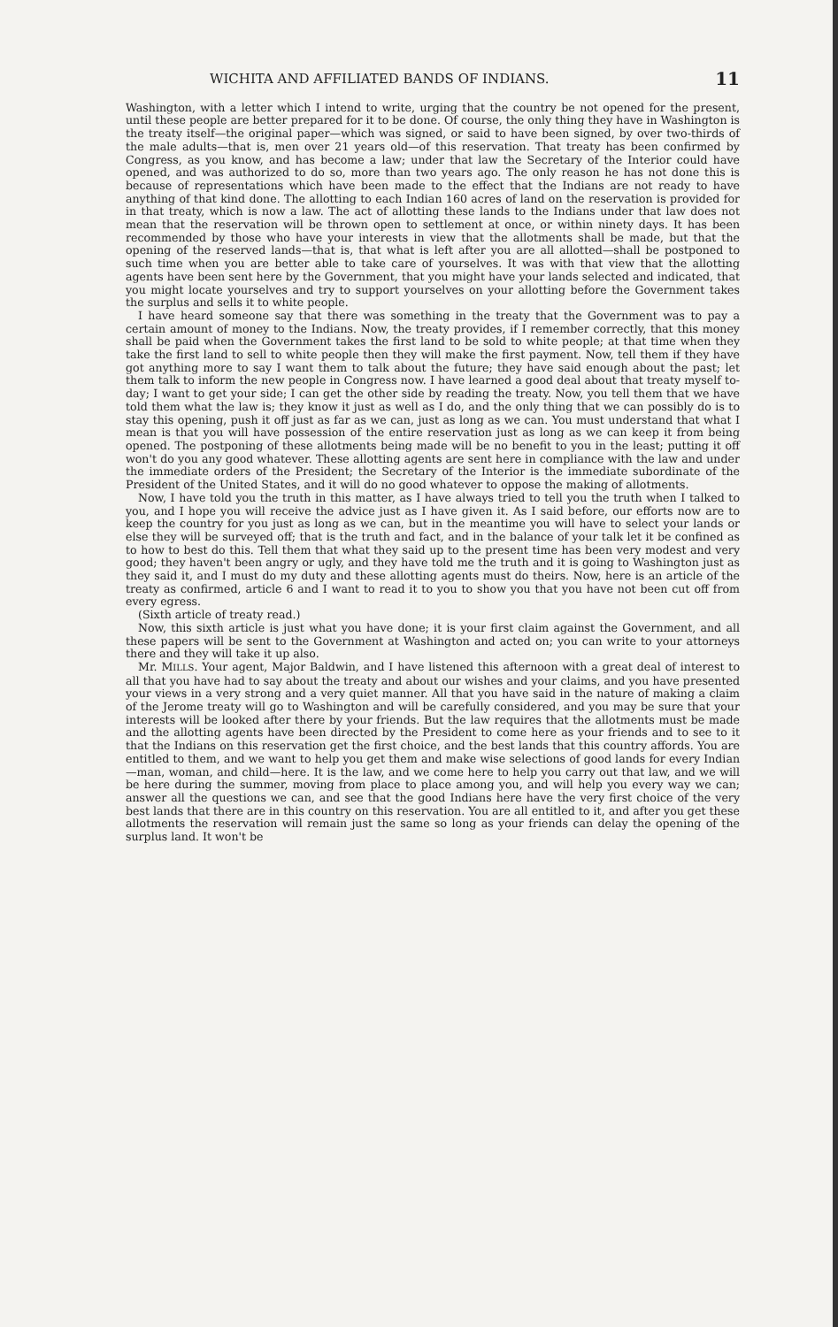WICHITA AND AFFILIATED BANDS OF INDIANS. 11
Washington, with a letter which I intend to write, urging that the country be not opened for the present, until these people are better prepared for it to be done. Of course, the only thing they have in Washington is the treaty itself—the original paper—which was signed, or said to have been signed, by over two-thirds of the male adults—that is, men over 21 years old—of this reservation. That treaty has been confirmed by Congress, as you know, and has become a law; under that law the Secretary of the Interior could have opened, and was authorized to do so, more than two years ago. The only reason he has not done this is because of representations which have been made to the effect that the Indians are not ready to have anything of that kind done. The allotting to each Indian 160 acres of land on the reservation is provided for in that treaty, which is now a law. The act of allotting these lands to the Indians under that law does not mean that the reservation will be thrown open to settlement at once, or within ninety days. It has been recommended by those who have your interests in view that the allotments shall be made, but that the opening of the reserved lands—that is, that what is left after you are all allotted—shall be postponed to such time when you are better able to take care of yourselves. It was with that view that the allotting agents have been sent here by the Government, that you might have your lands selected and indicated, that you might locate yourselves and try to support yourselves on your allotting before the Government takes the surplus and sells it to white people.
I have heard someone say that there was something in the treaty that the Government was to pay a certain amount of money to the Indians. Now, the treaty provides, if I remember correctly, that this money shall be paid when the Government takes the first land to be sold to white people; at that time when they take the first land to sell to white people then they will make the first payment. Now, tell them if they have got anything more to say I want them to talk about the future; they have said enough about the past; let them talk to inform the new people in Congress now. I have learned a good deal about that treaty myself to-day; I want to get your side; I can get the other side by reading the treaty. Now, you tell them that we have told them what the law is; they know it just as well as I do, and the only thing that we can possibly do is to stay this opening, push it off just as far as we can, just as long as we can. You must understand that what I mean is that you will have possession of the entire reservation just as long as we can keep it from being opened. The postponing of these allotments being made will be no benefit to you in the least; putting it off won't do you any good whatever. These allotting agents are sent here in compliance with the law and under the immediate orders of the President; the Secretary of the Interior is the immediate subordinate of the President of the United States, and it will do no good whatever to oppose the making of allotments.
Now, I have told you the truth in this matter, as I have always tried to tell you the truth when I talked to you, and I hope you will receive the advice just as I have given it. As I said before, our efforts now are to keep the country for you just as long as we can, but in the meantime you will have to select your lands or else they will be surveyed off; that is the truth and fact, and in the balance of your talk let it be confined as to how to best do this. Tell them that what they said up to the present time has been very modest and very good; they haven't been angry or ugly, and they have told me the truth and it is going to Washington just as they said it, and I must do my duty and these allotting agents must do theirs. Now, here is an article of the treaty as confirmed, article 6 and I want to read it to you to show you that you have not been cut off from every egress.
(Sixth article of treaty read.)
Now, this sixth article is just what you have done; it is your first claim against the Government, and all these papers will be sent to the Government at Washington and acted on; you can write to your attorneys there and they will take it up also.
Mr. MILLS. Your agent, Major Baldwin, and I have listened this afternoon with a great deal of interest to all that you have had to say about the treaty and about our wishes and your claims, and you have presented your views in a very strong and a very quiet manner. All that you have said in the nature of making a claim of the Jerome treaty will go to Washington and will be carefully considered, and you may be sure that your interests will be looked after there by your friends. But the law requires that the allotments must be made and the allotting agents have been directed by the President to come here as your friends and to see to it that the Indians on this reservation get the first choice, and the best lands that this country affords. You are entitled to them, and we want to help you get them and make wise selections of good lands for every Indian—man, woman, and child—here. It is the law, and we come here to help you carry out that law, and we will be here during the summer, moving from place to place among you, and will help you every way we can; answer all the questions we can, and see that the good Indians here have the very first choice of the very best lands that there are in this country on this reservation. You are all entitled to it, and after you get these allotments the reservation will remain just the same so long as your friends can delay the opening of the surplus land. It won't be